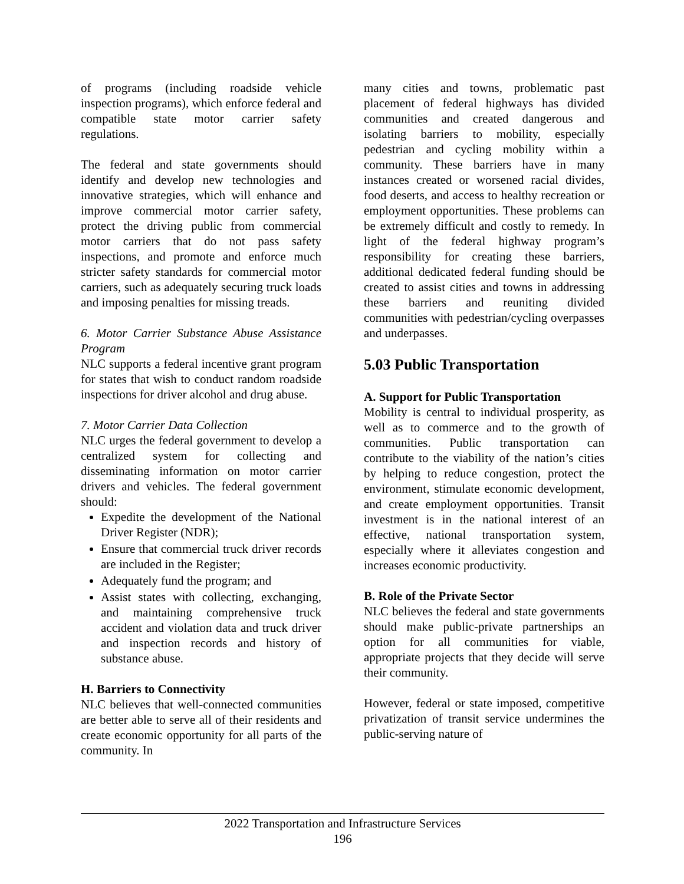of programs (including roadside vehicle inspection programs), which enforce federal and compatible state motor carrier safety regulations.
The federal and state governments should identify and develop new technologies and innovative strategies, which will enhance and improve commercial motor carrier safety, protect the driving public from commercial motor carriers that do not pass safety inspections, and promote and enforce much stricter safety standards for commercial motor carriers, such as adequately securing truck loads and imposing penalties for missing treads.
6. Motor Carrier Substance Abuse Assistance Program
NLC supports a federal incentive grant program for states that wish to conduct random roadside inspections for driver alcohol and drug abuse.
7. Motor Carrier Data Collection
NLC urges the federal government to develop a centralized system for collecting and disseminating information on motor carrier drivers and vehicles. The federal government should:
Expedite the development of the National Driver Register (NDR);
Ensure that commercial truck driver records are included in the Register;
Adequately fund the program; and
Assist states with collecting, exchanging, and maintaining comprehensive truck accident and violation data and truck driver and inspection records and history of substance abuse.
H. Barriers to Connectivity
NLC believes that well-connected communities are better able to serve all of their residents and create economic opportunity for all parts of the community. In
many cities and towns, problematic past placement of federal highways has divided communities and created dangerous and isolating barriers to mobility, especially pedestrian and cycling mobility within a community. These barriers have in many instances created or worsened racial divides, food deserts, and access to healthy recreation or employment opportunities. These problems can be extremely difficult and costly to remedy. In light of the federal highway program’s responsibility for creating these barriers, additional dedicated federal funding should be created to assist cities and towns in addressing these barriers and reuniting divided communities with pedestrian/cycling overpasses and underpasses.
5.03 Public Transportation
A. Support for Public Transportation
Mobility is central to individual prosperity, as well as to commerce and to the growth of communities. Public transportation can contribute to the viability of the nation’s cities by helping to reduce congestion, protect the environment, stimulate economic development, and create employment opportunities. Transit investment is in the national interest of an effective, national transportation system, especially where it alleviates congestion and increases economic productivity.
B. Role of the Private Sector
NLC believes the federal and state governments should make public-private partnerships an option for all communities for viable, appropriate projects that they decide will serve their community.
However, federal or state imposed, competitive privatization of transit service undermines the public-serving nature of
2022 Transportation and Infrastructure Services
196